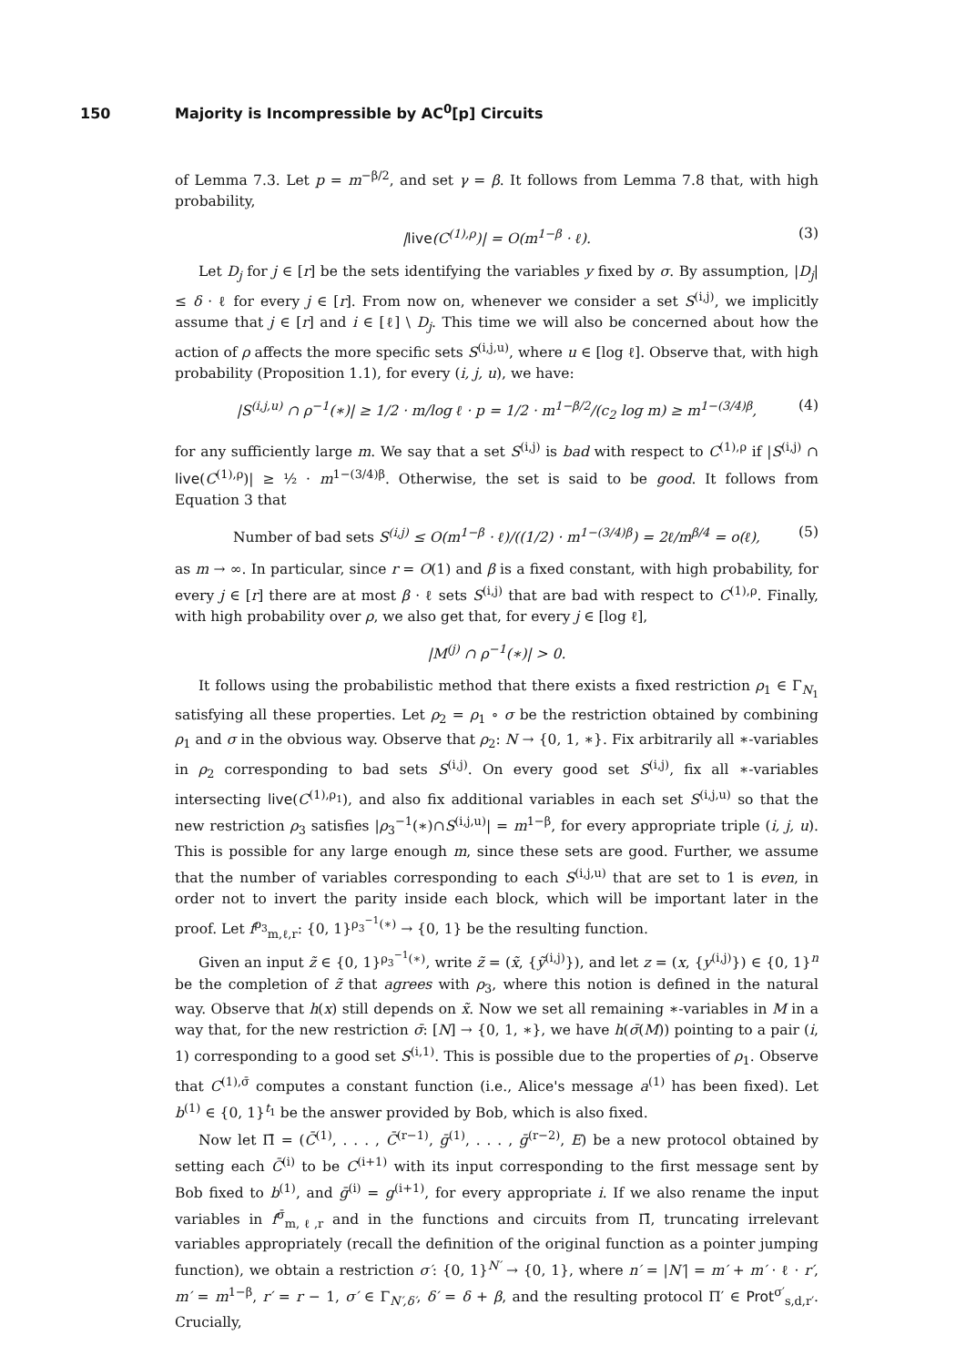150 Majority is Incompressible by AC<sup>0</sup>[p] Circuits
of Lemma 7.3. Let p = m<sup>−β/2</sup>, and set γ = β. It follows from Lemma 7.8 that, with high probability,
|live(C<sup>(1),ρ</sup>)| = O(m<sup>1−β</sup> · ℓ). (3)
Let D<sub>j</sub> for j ∈ [r] be the sets identifying the variables y fixed by σ. By assumption, |D<sub>j</sub>| ≤ δ · ℓ for every j ∈ [r]. From now on, whenever we consider a set S<sup>(i,j)</sup>, we implicitly assume that j ∈ [r] and i ∈ [ℓ] \ D<sub>j</sub>. This time we will also be concerned about how the action of ρ affects the more specific sets S<sup>(i,j,u)</sup>, where u ∈ [log ℓ]. Observe that, with high probability (Proposition 1.1), for every (i, j, u), we have:
|S<sup>(i,j,u)</sup> ∩ ρ<sup>−1</sup>(∗)| ≥ 1/2 · m/log ℓ · p = 1/2 · m<sup>1−β/2</sup>/(c<sub>2</sub> log m) ≥ m<sup>1−(3/4)β</sup>, (4)
for any sufficiently large m. We say that a set S<sup>(i,j)</sup> is bad with respect to C<sup>(1),ρ</sup> if |S<sup>(i,j)</sup> ∩ live(C<sup>(1),ρ</sup>)| ≥ ½ · m<sup>1−(3/4)β</sup>. Otherwise, the set is said to be good. It follows from Equation 3 that
Number of bad sets S<sup>(i,j)</sup> ≤ O(m<sup>1−β</sup> · ℓ)/((1/2) · m<sup>1−(3/4)β</sup>) = 2ℓ/m<sup>β/4</sup> = o(ℓ), (5)
as m → ∞. In particular, since r = O(1) and β is a fixed constant, with high probability, for every j ∈ [r] there are at most β · ℓ sets S<sup>(i,j)</sup> that are bad with respect to C<sup>(1),ρ</sup>. Finally, with high probability over ρ, we also get that, for every j ∈ [log ℓ],
|M<sup>(j)</sup> ∩ ρ<sup>−1</sup>(∗)| > 0.
It follows using the probabilistic method that there exists a fixed restriction ρ<sub>1</sub> ∈ Γ<sub>N<sub>1</sub></sub> satisfying all these properties. Let ρ<sub>2</sub> = ρ<sub>1</sub> ∘ σ be the restriction obtained by combining ρ<sub>1</sub> and σ in the obvious way. Observe that ρ<sub>2</sub>: N → {0, 1, ∗}. Fix arbitrarily all ∗-variables in ρ<sub>2</sub> corresponding to bad sets S<sup>(i,j)</sup>. On every good set S<sup>(i,j)</sup>, fix all ∗-variables intersecting live(C<sup>(1),ρ<sub>1</sub></sup>), and also fix additional variables in each set S<sup>(i,j,u)</sup> so that the new restriction ρ<sub>3</sub> satisfies |ρ<sub>3</sub><sup>−1</sup>(∗)∩S<sup>(i,j,u)</sup>| = m<sup>1−β</sup>, for every appropriate triple (i, j, u). This is possible for any large enough m, since these sets are good. Further, we assume that the number of variables corresponding to each S<sup>(i,j,u)</sup> that are set to 1 is even, in order not to invert the parity inside each block, which will be important later in the proof. Let f<sup>ρ<sub>3</sub></sup><sub>m,ℓ,r</sub>: {0, 1}<sup>ρ<sub>3</sub><sup>−1</sup>(∗)</sup> → {0, 1} be the resulting function.
Given an input z̃ ∈ {0, 1}<sup>ρ<sub>3</sub><sup>−1</sup>(∗)</sup>, write z̃ = (x̃, {ỹ<sup>(i,j)</sup>}), and let z = (x, {y<sup>(i,j)</sup>}) ∈ {0, 1}<sup>n</sup> be the completion of z̃ that agrees with ρ<sub>3</sub>, where this notion is defined in the natural way. Observe that h(x) still depends on x̃. Now we set all remaining ∗-variables in M in a way that, for the new restriction σ̄: [N] → {0, 1, ∗}, we have h(σ̄(M)) pointing to a pair (i, 1) corresponding to a good set S<sup>(i,1)</sup>. This is possible due to the properties of ρ<sub>1</sub>. Observe that C<sup>(1),σ̄</sup> computes a constant function (i.e., Alice's message a<sup>(1)</sup> has been fixed). Let b<sup>(1)</sup> ∈ {0, 1}<sup>t<sub>1</sub></sup> be the answer provided by Bob, which is also fixed.
Now let Π̄ = (C̄<sup>(1)</sup>, . . . , C̄<sup>(r−1)</sup>, ḡ<sup>(1)</sup>, . . . , ḡ<sup>(r−2)</sup>, E) be a new protocol obtained by setting each C̄<sup>(i)</sup> to be C<sup>(i+1)</sup> with its input corresponding to the first message sent by Bob fixed to b<sup>(1)</sup>, and ḡ<sup>(i)</sup> = g<sup>(i+1)</sup>, for every appropriate i. If we also rename the input variables in f<sup>σ̄</sup><sub>m,ℓ,r</sub> and in the functions and circuits from Π̄, truncating irrelevant variables appropriately (recall the definition of the original function as a pointer jumping function), we obtain a restriction σ′: {0, 1}<sup>N′</sup> → {0, 1}, where n′ = |N′| = m′ + m′ · ℓ · r′, m′ = m<sup>1−β</sup>, r′ = r − 1, σ′ ∈ Γ<sub>N′,δ′</sub>, δ′ = δ + β, and the resulting protocol Π′ ∈ Prot<sup>σ′</sup><sub>s,d,r′</sub>. Crucially,